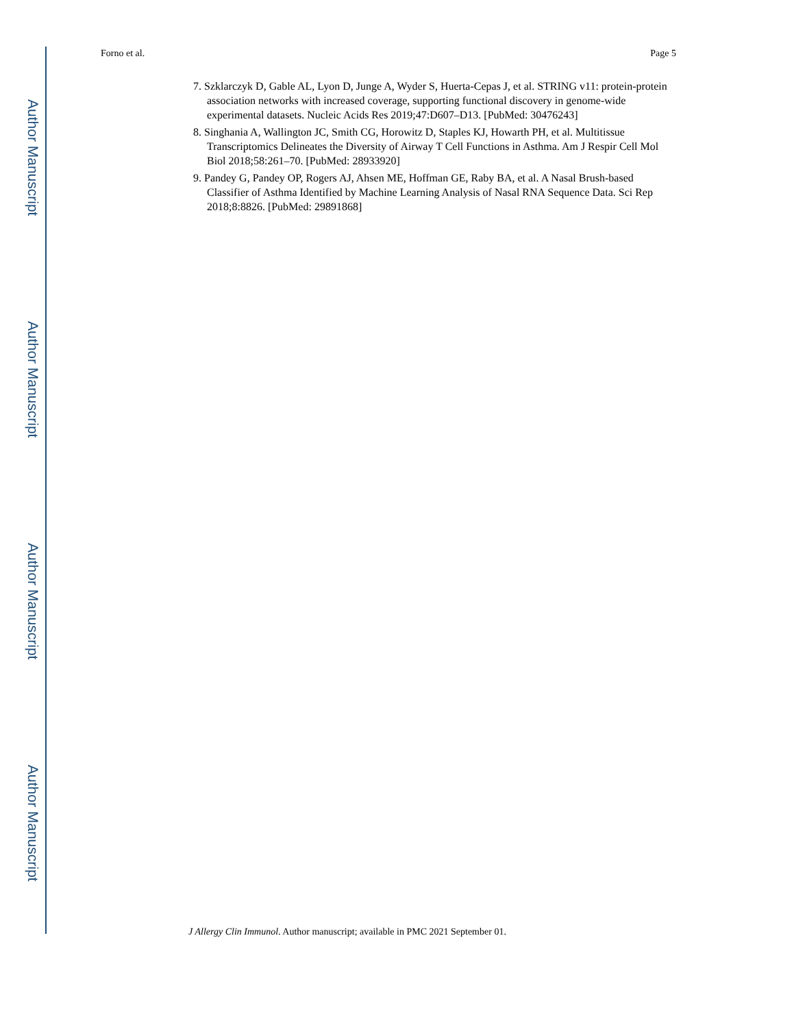Author Manuscript
Author Manuscript
Author Manuscript
Author Manuscript
Forno et al. Page 5
7. Szklarczyk D, Gable AL, Lyon D, Junge A, Wyder S, Huerta-Cepas J, et al. STRING v11: protein-protein association networks with increased coverage, supporting functional discovery in genome-wide experimental datasets. Nucleic Acids Res 2019;47:D607–D13. [PubMed: 30476243]
8. Singhania A, Wallington JC, Smith CG, Horowitz D, Staples KJ, Howarth PH, et al. Multitissue Transcriptomics Delineates the Diversity of Airway T Cell Functions in Asthma. Am J Respir Cell Mol Biol 2018;58:261–70. [PubMed: 28933920]
9. Pandey G, Pandey OP, Rogers AJ, Ahsen ME, Hoffman GE, Raby BA, et al. A Nasal Brush-based Classifier of Asthma Identified by Machine Learning Analysis of Nasal RNA Sequence Data. Sci Rep 2018;8:8826. [PubMed: 29891868]
J Allergy Clin Immunol. Author manuscript; available in PMC 2021 September 01.